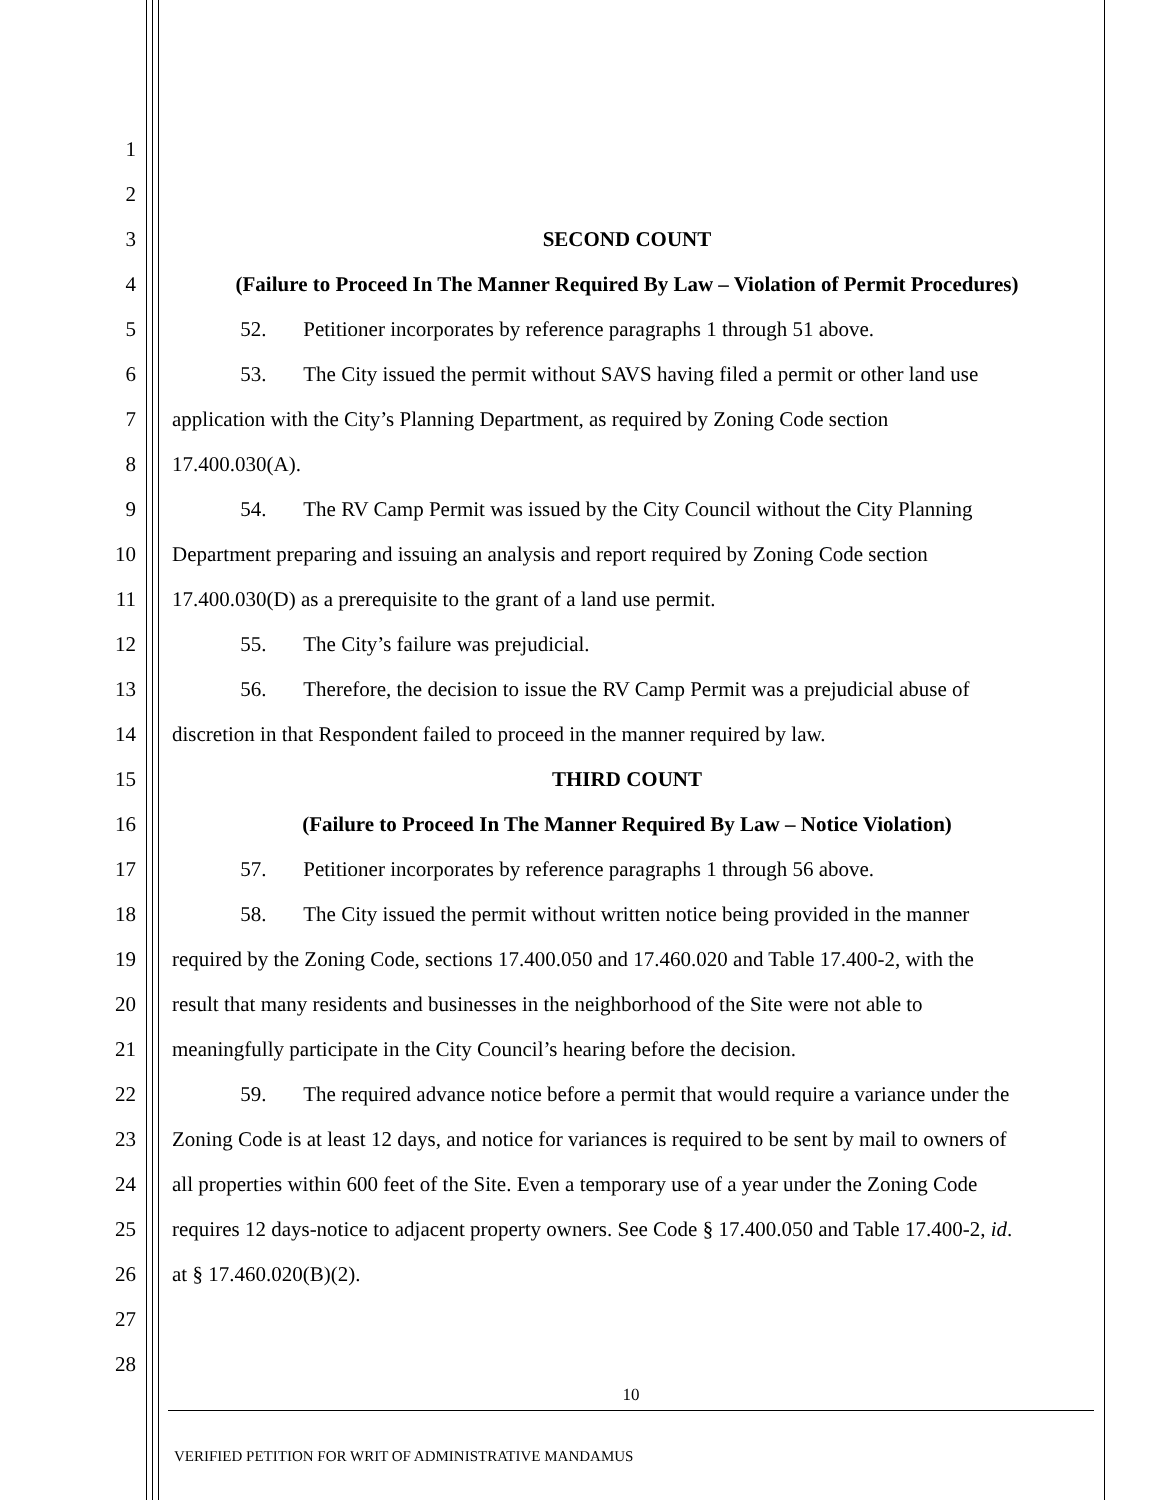1
2
3 SECOND COUNT
4 (Failure to Proceed In The Manner Required By Law – Violation of Permit Procedures)
5 52. Petitioner incorporates by reference paragraphs 1 through 51 above.
6 53. The City issued the permit without SAVS having filed a permit or other land use
7 application with the City’s Planning Department, as required by Zoning Code section
8 17.400.030(A).
9 54. The RV Camp Permit was issued by the City Council without the City Planning
10 Department preparing and issuing an analysis and report required by Zoning Code section
11 17.400.030(D) as a prerequisite to the grant of a land use permit.
12 55. The City’s failure was prejudicial.
13 56. Therefore, the decision to issue the RV Camp Permit was a prejudicial abuse of
14 discretion in that Respondent failed to proceed in the manner required by law.
15 THIRD COUNT
16 (Failure to Proceed In The Manner Required By Law – Notice Violation)
17 57. Petitioner incorporates by reference paragraphs 1 through 56 above.
18 58. The City issued the permit without written notice being provided in the manner
19 required by the Zoning Code, sections 17.400.050 and 17.460.020 and Table 17.400-2, with the
20 result that many residents and businesses in the neighborhood of the Site were not able to
21 meaningfully participate in the City Council’s hearing before the decision.
22 59. The required advance notice before a permit that would require a variance under the
23 Zoning Code is at least 12 days, and notice for variances is required to be sent by mail to owners of
24 all properties within 600 feet of the Site. Even a temporary use of a year under the Zoning Code
25 requires 12 days-notice to adjacent property owners. See Code § 17.400.050 and Table 17.400-2, id.
26 at § 17.460.020(B)(2).
27
28
10
VERIFIED PETITION FOR WRIT OF ADMINISTRATIVE MANDAMUS